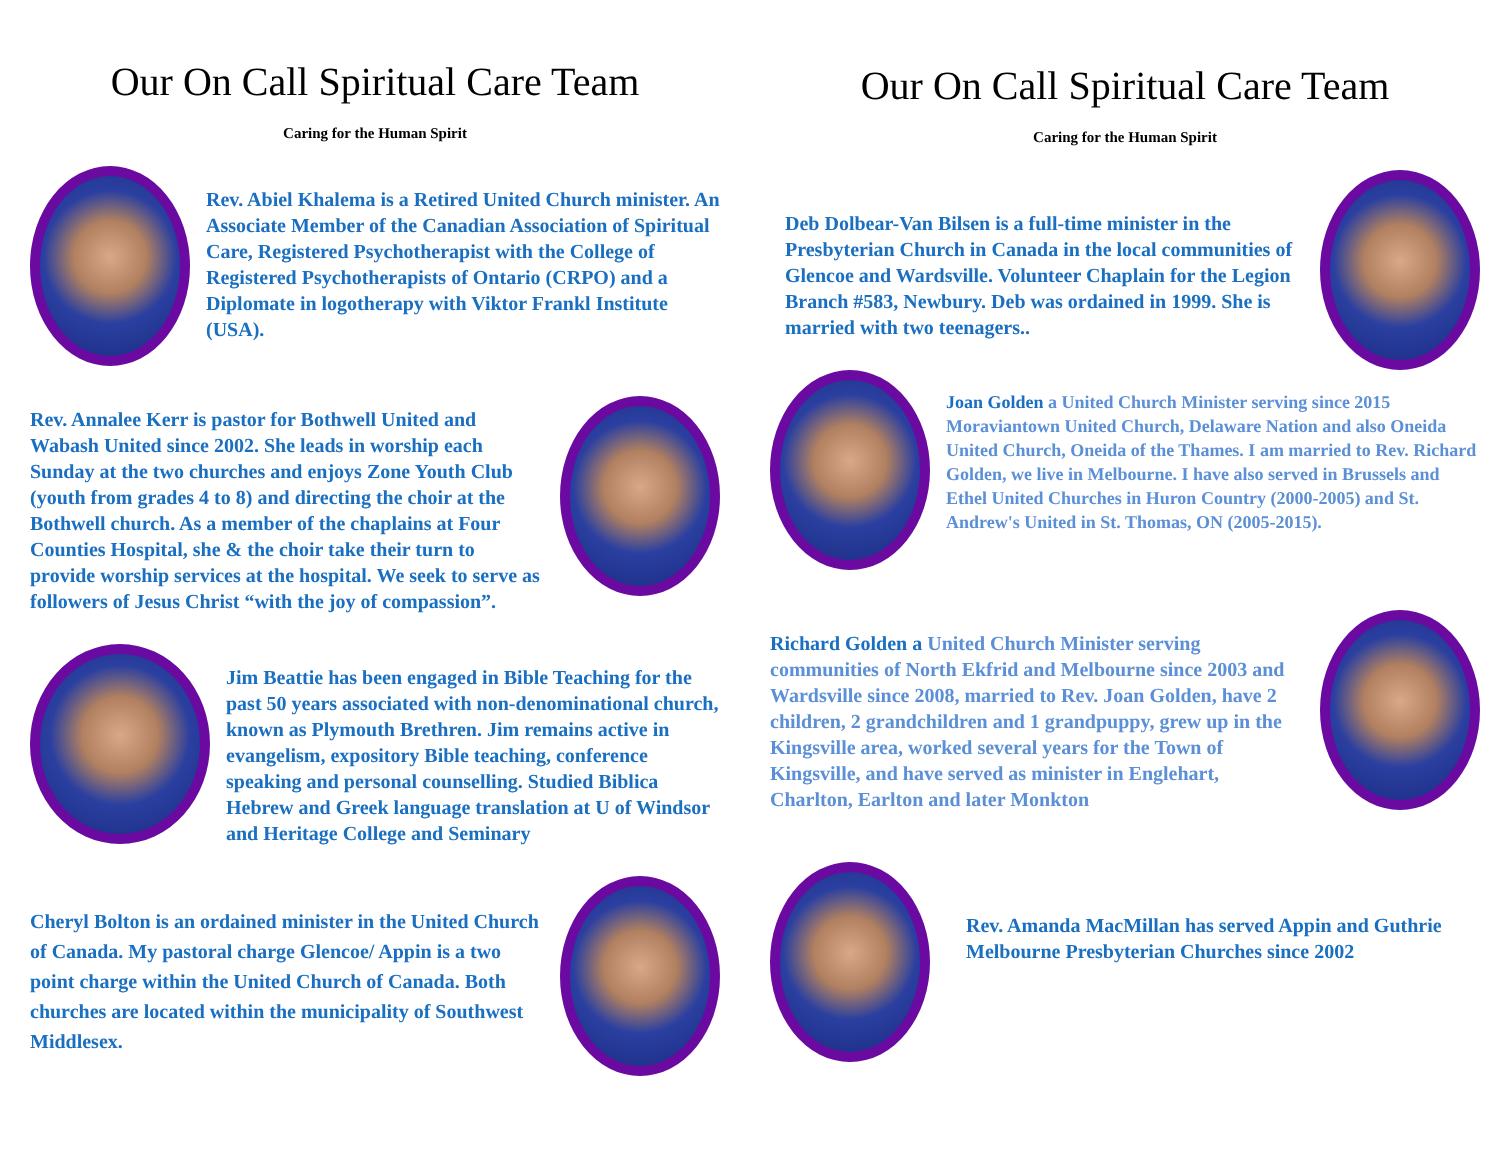Our On Call Spiritual Care Team
Caring for the Human Spirit
Rev. Abiel Khalema is a Retired United Church minister. An Associate Member of the Canadian Association of Spiritual Care, Registered Psychotherapist with the College of Registered Psychotherapists of Ontario (CRPO) and a Diplomate in logotherapy with Viktor Frankl Institute (USA).
Rev. Annalee Kerr is pastor for Bothwell United and Wabash United since 2002. She leads in worship each Sunday at the two churches and enjoys Zone Youth Club (youth from grades 4 to 8) and directing the choir at the Bothwell church. As a member of the chaplains at Four Counties Hospital, she & the choir take their turn to provide worship services at the hospital. We seek to serve as followers of Jesus Christ “with the joy of compassion”.
Jim Beattie has been engaged in Bible Teaching for the past 50 years associated with non-denominational church, known as Plymouth Brethren. Jim remains active in evangelism, expository Bible teaching, conference speaking and personal counselling. Studied Biblica Hebrew and Greek language translation at U of Windsor and Heritage College and Seminary
Cheryl Bolton is an ordained minister in the United Church of Canada. My pastoral charge Glencoe/ Appin is a two point charge within the United Church of Canada. Both churches are located within the municipality of Southwest Middlesex.
Our On Call Spiritual Care Team
Caring for the Human Spirit
Deb Dolbear-Van Bilsen is a full-time minister in the Presbyterian Church in Canada in the local communities of Glencoe and Wardsville. Volunteer Chaplain for the Legion Branch #583, Newbury. Deb was ordained in 1999. She is married with two teenagers..
Joan Golden a United Church Minister serving since 2015 Moraviantown United Church, Delaware Nation and also Oneida United Church, Oneida of the Thames. I am married to Rev. Richard Golden, we live in Melbourne. I have also served in Brussels and Ethel United Churches in Huron Country (2000-2005) and St. Andrew's United in St. Thomas, ON (2005-2015).
Richard Golden a United Church Minister serving communities of North Ekfrid and Melbourne since 2003 and Wardsville since 2008, married to Rev. Joan Golden, have 2 children, 2 grandchildren and 1 grandpuppy, grew up in the Kingsville area, worked several years for the Town of Kingsville, and have served as minister in Englehart, Charlton, Earlton and later Monkton
Rev. Amanda MacMillan has served Appin and Guthrie Melbourne Presbyterian Churches since 2002